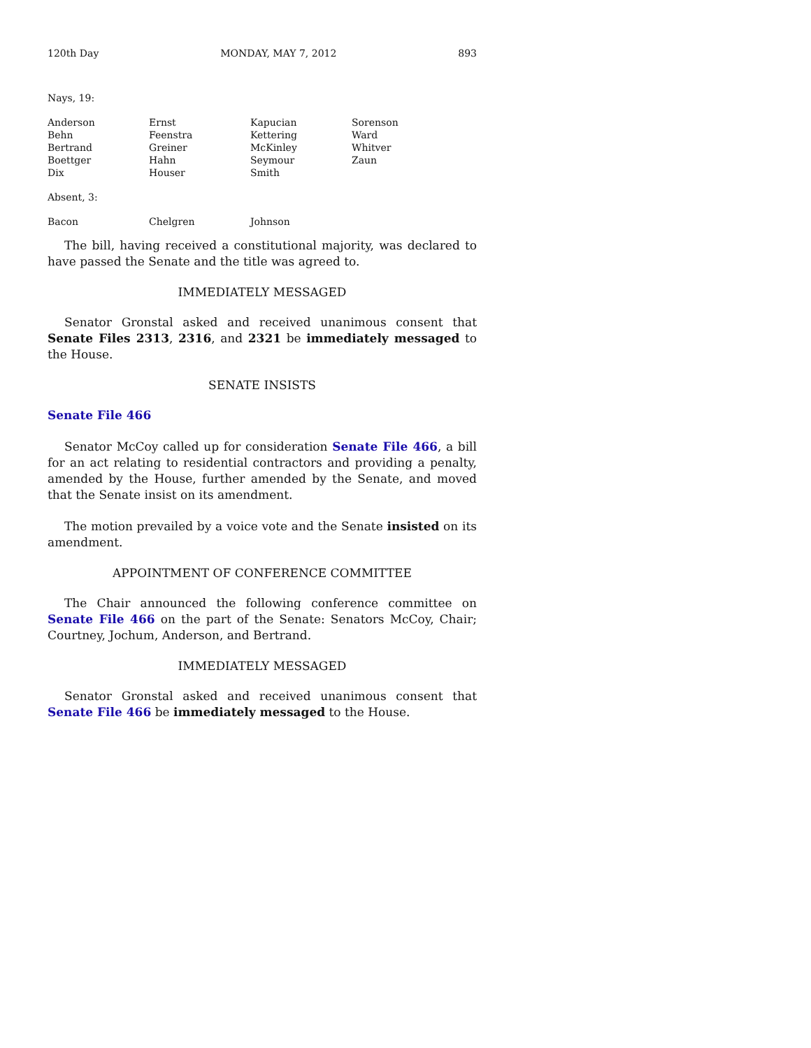120th Day MONDAY, MAY 7, 2012 893
Nays, 19:
| Anderson | Ernst | Kapucian | Sorenson |
| Behn | Feenstra | Kettering | Ward |
| Bertrand | Greiner | McKinley | Whitver |
| Boettger | Hahn | Seymour | Zaun |
| Dix | Houser | Smith | |
Absent, 3:
| Bacon | Chelgren | Johnson | |
The bill, having received a constitutional majority, was declared to have passed the Senate and the title was agreed to.
IMMEDIATELY MESSAGED
Senator Gronstal asked and received unanimous consent that Senate Files 2313, 2316, and 2321 be immediately messaged to the House.
SENATE INSISTS
Senate File 466
Senator McCoy called up for consideration Senate File 466, a bill for an act relating to residential contractors and providing a penalty, amended by the House, further amended by the Senate, and moved that the Senate insist on its amendment.
The motion prevailed by a voice vote and the Senate insisted on its amendment.
APPOINTMENT OF CONFERENCE COMMITTEE
The Chair announced the following conference committee on Senate File 466 on the part of the Senate: Senators McCoy, Chair; Courtney, Jochum, Anderson, and Bertrand.
IMMEDIATELY MESSAGED
Senator Gronstal asked and received unanimous consent that Senate File 466 be immediately messaged to the House.